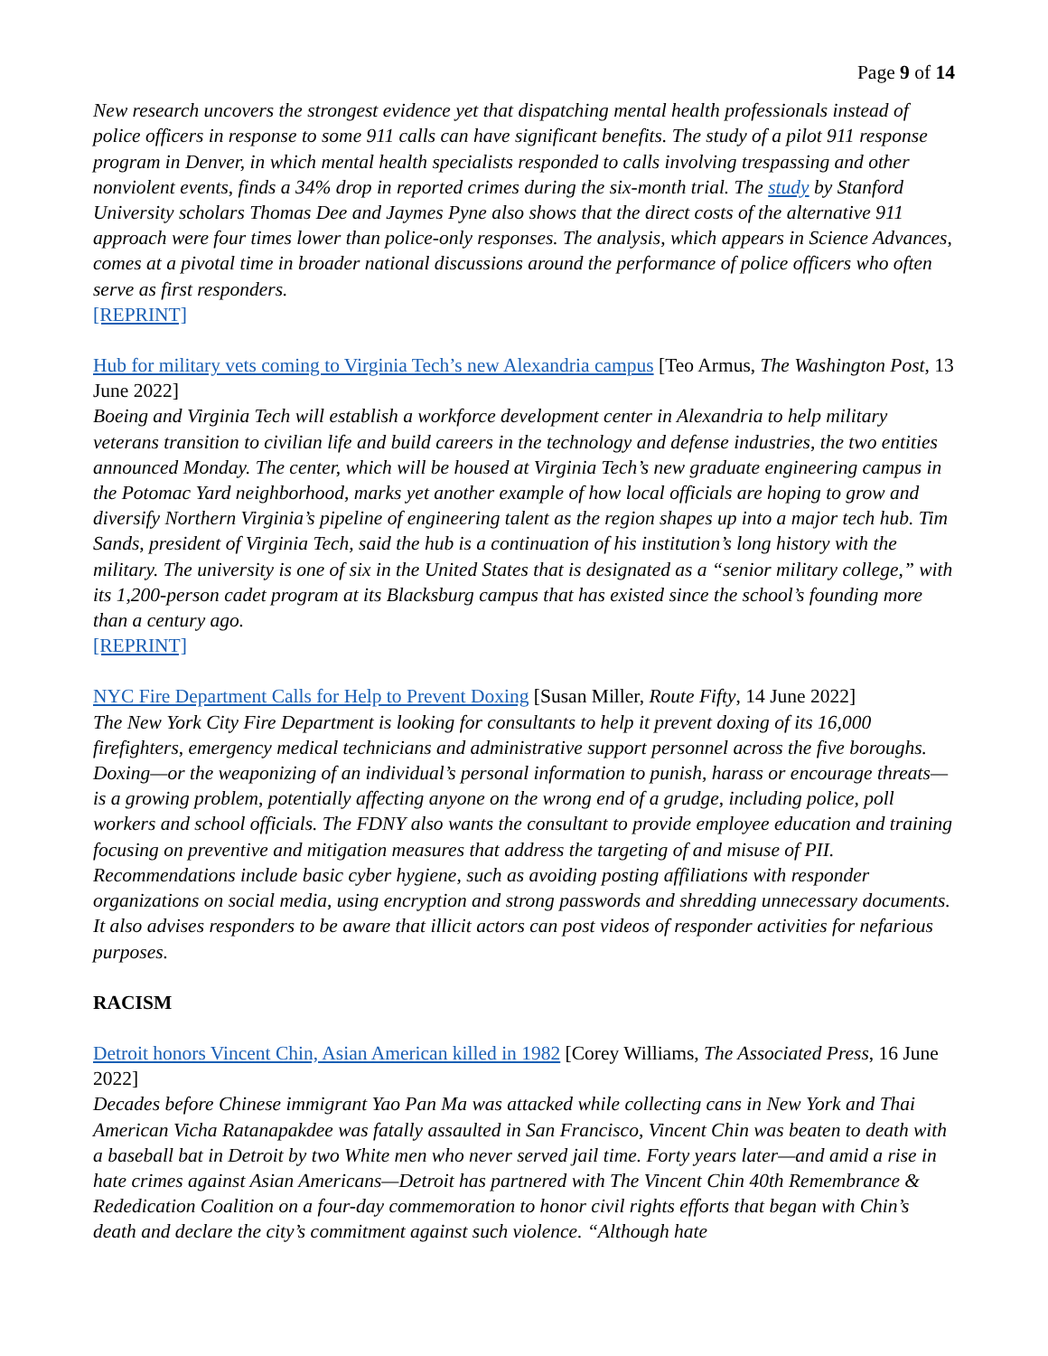Page 9 of 14
New research uncovers the strongest evidence yet that dispatching mental health professionals instead of police officers in response to some 911 calls can have significant benefits. The study of a pilot 911 response program in Denver, in which mental health specialists responded to calls involving trespassing and other nonviolent events, finds a 34% drop in reported crimes during the six-month trial. The study by Stanford University scholars Thomas Dee and Jaymes Pyne also shows that the direct costs of the alternative 911 approach were four times lower than police-only responses. The analysis, which appears in Science Advances, comes at a pivotal time in broader national discussions around the performance of police officers who often serve as first responders.
[REPRINT]
Hub for military vets coming to Virginia Tech’s new Alexandria campus [Teo Armus, The Washington Post, 13 June 2022]
Boeing and Virginia Tech will establish a workforce development center in Alexandria to help military veterans transition to civilian life and build careers in the technology and defense industries, the two entities announced Monday. The center, which will be housed at Virginia Tech’s new graduate engineering campus in the Potomac Yard neighborhood, marks yet another example of how local officials are hoping to grow and diversify Northern Virginia’s pipeline of engineering talent as the region shapes up into a major tech hub. Tim Sands, president of Virginia Tech, said the hub is a continuation of his institution’s long history with the military. The university is one of six in the United States that is designated as a “senior military college,” with its 1,200-person cadet program at its Blacksburg campus that has existed since the school’s founding more than a century ago.
[REPRINT]
NYC Fire Department Calls for Help to Prevent Doxing [Susan Miller, Route Fifty, 14 June 2022]
The New York City Fire Department is looking for consultants to help it prevent doxing of its 16,000 firefighters, emergency medical technicians and administrative support personnel across the five boroughs. Doxing—or the weaponizing of an individual’s personal information to punish, harass or encourage threats—is a growing problem, potentially affecting anyone on the wrong end of a grudge, including police, poll workers and school officials. The FDNY also wants the consultant to provide employee education and training focusing on preventive and mitigation measures that address the targeting of and misuse of PII. Recommendations include basic cyber hygiene, such as avoiding posting affiliations with responder organizations on social media, using encryption and strong passwords and shredding unnecessary documents. It also advises responders to be aware that illicit actors can post videos of responder activities for nefarious purposes.
RACISM
Detroit honors Vincent Chin, Asian American killed in 1982 [Corey Williams, The Associated Press, 16 June 2022]
Decades before Chinese immigrant Yao Pan Ma was attacked while collecting cans in New York and Thai American Vicha Ratanapakdee was fatally assaulted in San Francisco, Vincent Chin was beaten to death with a baseball bat in Detroit by two White men who never served jail time. Forty years later—and amid a rise in hate crimes against Asian Americans—Detroit has partnered with The Vincent Chin 40th Remembrance & Rededication Coalition on a four-day commemoration to honor civil rights efforts that began with Chin’s death and declare the city’s commitment against such violence. “Although hate